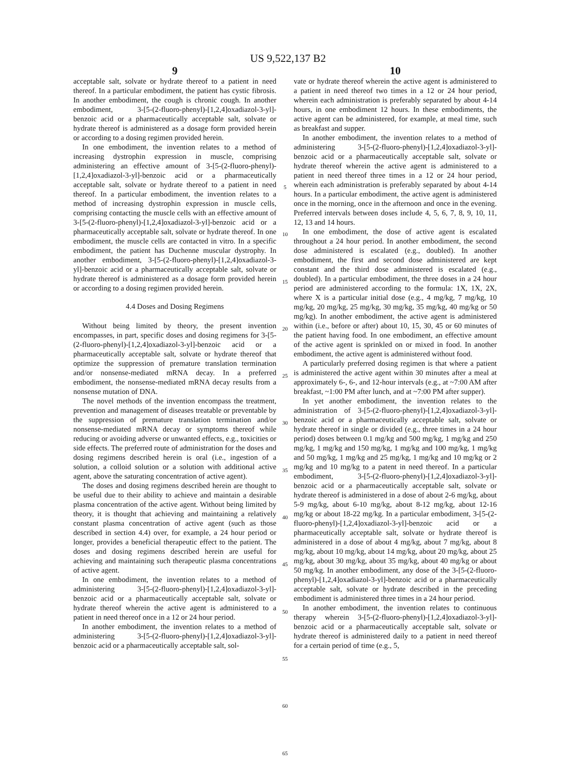US 9,522,137 B2
9
acceptable salt, solvate or hydrate thereof to a patient in need thereof. In a particular embodiment, the patient has cystic fibrosis. In another embodiment, the cough is chronic cough. In another embodiment, 3-[5-(2-fluoro-phenyl)-[1,2,4]oxadiazol-3-yl]-benzoic acid or a pharmaceutically acceptable salt, solvate or hydrate thereof is administered as a dosage form provided herein or according to a dosing regimen provided herein.
In one embodiment, the invention relates to a method of increasing dystrophin expression in muscle, comprising administering an effective amount of 3-[5-(2-fluoro-phenyl)-[1,2,4]oxadiazol-3-yl]-benzoic acid or a pharmaceutically acceptable salt, solvate or hydrate thereof to a patient in need thereof. In a particular embodiment, the invention relates to a method of increasing dystrophin expression in muscle cells, comprising contacting the muscle cells with an effective amount of 3-[5-(2-fluoro-phenyl)-[1,2,4]oxadiazol-3-yl]-benzoic acid or a pharmaceutically acceptable salt, solvate or hydrate thereof. In one embodiment, the muscle cells are contacted in vitro. In a specific embodiment, the patient has Duchenne muscular dystrophy. In another embodiment, 3-[5-(2-fluoro-phenyl)-[1,2,4]oxadiazol-3-yl]-benzoic acid or a pharmaceutically acceptable salt, solvate or hydrate thereof is administered as a dosage form provided herein or according to a dosing regimen provided herein.
4.4 Doses and Dosing Regimens
Without being limited by theory, the present invention encompasses, in part, specific doses and dosing regimens for 3-[5-(2-fluoro-phenyl)-[1,2,4]oxadiazol-3-yl]-benzoic acid or a pharmaceutically acceptable salt, solvate or hydrate thereof that optimize the suppression of premature translation termination and/or nonsense-mediated mRNA decay. In a preferred embodiment, the nonsense-mediated mRNA decay results from a nonsense mutation of DNA.
The novel methods of the invention encompass the treatment, prevention and management of diseases treatable or preventable by the suppression of premature translation termination and/or nonsense-mediated mRNA decay or symptoms thereof while reducing or avoiding adverse or unwanted effects, e.g., toxicities or side effects. The preferred route of administration for the doses and dosing regimens described herein is oral (i.e., ingestion of a solution, a colloid solution or a solution with additional active agent, above the saturating concentration of active agent).
The doses and dosing regimens described herein are thought to be useful due to their ability to achieve and maintain a desirable plasma concentration of the active agent. Without being limited by theory, it is thought that achieving and maintaining a relatively constant plasma concentration of active agent (such as those described in section 4.4) over, for example, a 24 hour period or longer, provides a beneficial therapeutic effect to the patient. The doses and dosing regimens described herein are useful for achieving and maintaining such therapeutic plasma concentrations of active agent.
In one embodiment, the invention relates to a method of administering 3-[5-(2-fluoro-phenyl)-[1,2,4]oxadiazol-3-yl]-benzoic acid or a pharmaceutically acceptable salt, solvate or hydrate thereof wherein the active agent is administered to a patient in need thereof once in a 12 or 24 hour period.
In another embodiment, the invention relates to a method of administering 3-[5-(2-fluoro-phenyl)-[1,2,4]oxadiazol-3-yl]-benzoic acid or a pharmaceutically acceptable salt, sol-
5
10
15
20
25
30
35
40
45
50
55
60
65
10
vate or hydrate thereof wherein the active agent is administered to a patient in need thereof two times in a 12 or 24 hour period, wherein each administration is preferably separated by about 4-14 hours, in one embodiment 12 hours. In these embodiments, the active agent can be administered, for example, at meal time, such as breakfast and supper.
In another embodiment, the invention relates to a method of administering 3-[5-(2-fluoro-phenyl)-[1,2,4]oxadiazol-3-yl]-benzoic acid or a pharmaceutically acceptable salt, solvate or hydrate thereof wherein the active agent is administered to a patient in need thereof three times in a 12 or 24 hour period, wherein each administration is preferably separated by about 4-14 hours. In a particular embodiment, the active agent is administered once in the morning, once in the afternoon and once in the evening. Preferred intervals between doses include 4, 5, 6, 7, 8, 9, 10, 11, 12, 13 and 14 hours.
In one embodiment, the dose of active agent is escalated throughout a 24 hour period. In another embodiment, the second dose administered is escalated (e.g., doubled). In another embodiment, the first and second dose administered are kept constant and the third dose administered is escalated (e.g., doubled). In a particular embodiment, the three doses in a 24 hour period are administered according to the formula: 1X, 1X, 2X, where X is a particular initial dose (e.g., 4 mg/kg, 7 mg/kg, 10 mg/kg, 20 mg/kg, 25 mg/kg, 30 mg/kg, 35 mg/kg, 40 mg/kg or 50 mg/kg). In another embodiment, the active agent is administered within (i.e., before or after) about 10, 15, 30, 45 or 60 minutes of the patient having food. In one embodiment, an effective amount of the active agent is sprinkled on or mixed in food. In another embodiment, the active agent is administered without food.
A particularly preferred dosing regimen is that where a patient is administered the active agent within 30 minutes after a meal at approximately 6-, 6-, and 12-hour intervals (e.g., at ~7:00 AM after breakfast, ~1:00 PM after lunch, and at ~7:00 PM after supper).
In yet another embodiment, the invention relates to the administration of 3-[5-(2-fluoro-phenyl)-[1,2,4]oxadiazol-3-yl]-benzoic acid or a pharmaceutically acceptable salt, solvate or hydrate thereof in single or divided (e.g., three times in a 24 hour period) doses between 0.1 mg/kg and 500 mg/kg, 1 mg/kg and 250 mg/kg, 1 mg/kg and 150 mg/kg, 1 mg/kg and 100 mg/kg, 1 mg/kg and 50 mg/kg, 1 mg/kg and 25 mg/kg, 1 mg/kg and 10 mg/kg or 2 mg/kg and 10 mg/kg to a patent in need thereof. In a particular embodiment, 3-[5-(2-fluoro-phenyl)-[1,2,4]oxadiazol-3-yl]-benzoic acid or a pharmaceutically acceptable salt, solvate or hydrate thereof is administered in a dose of about 2-6 mg/kg, about 5-9 mg/kg, about 6-10 mg/kg, about 8-12 mg/kg, about 12-16 mg/kg or about 18-22 mg/kg. In a particular embodiment, 3-[5-(2-fluoro-phenyl)-[1,2,4]oxadiazol-3-yl]-benzoic acid or a pharmaceutically acceptable salt, solvate or hydrate thereof is administered in a dose of about 4 mg/kg, about 7 mg/kg, about 8 mg/kg, about 10 mg/kg, about 14 mg/kg, about 20 mg/kg, about 25 mg/kg, about 30 mg/kg, about 35 mg/kg, about 40 mg/kg or about 50 mg/kg. In another embodiment, any dose of the 3-[5-(2-fluoro-phenyl)-[1,2,4]oxadiazol-3-yl]-benzoic acid or a pharmaceutically acceptable salt, solvate or hydrate described in the preceding embodiment is administered three times in a 24 hour period.
In another embodiment, the invention relates to continuous therapy wherein 3-[5-(2-fluoro-phenyl)-[1,2,4]oxadiazol-3-yl]-benzoic acid or a pharmaceutically acceptable salt, solvate or hydrate thereof is administered daily to a patient in need thereof for a certain period of time (e.g., 5,